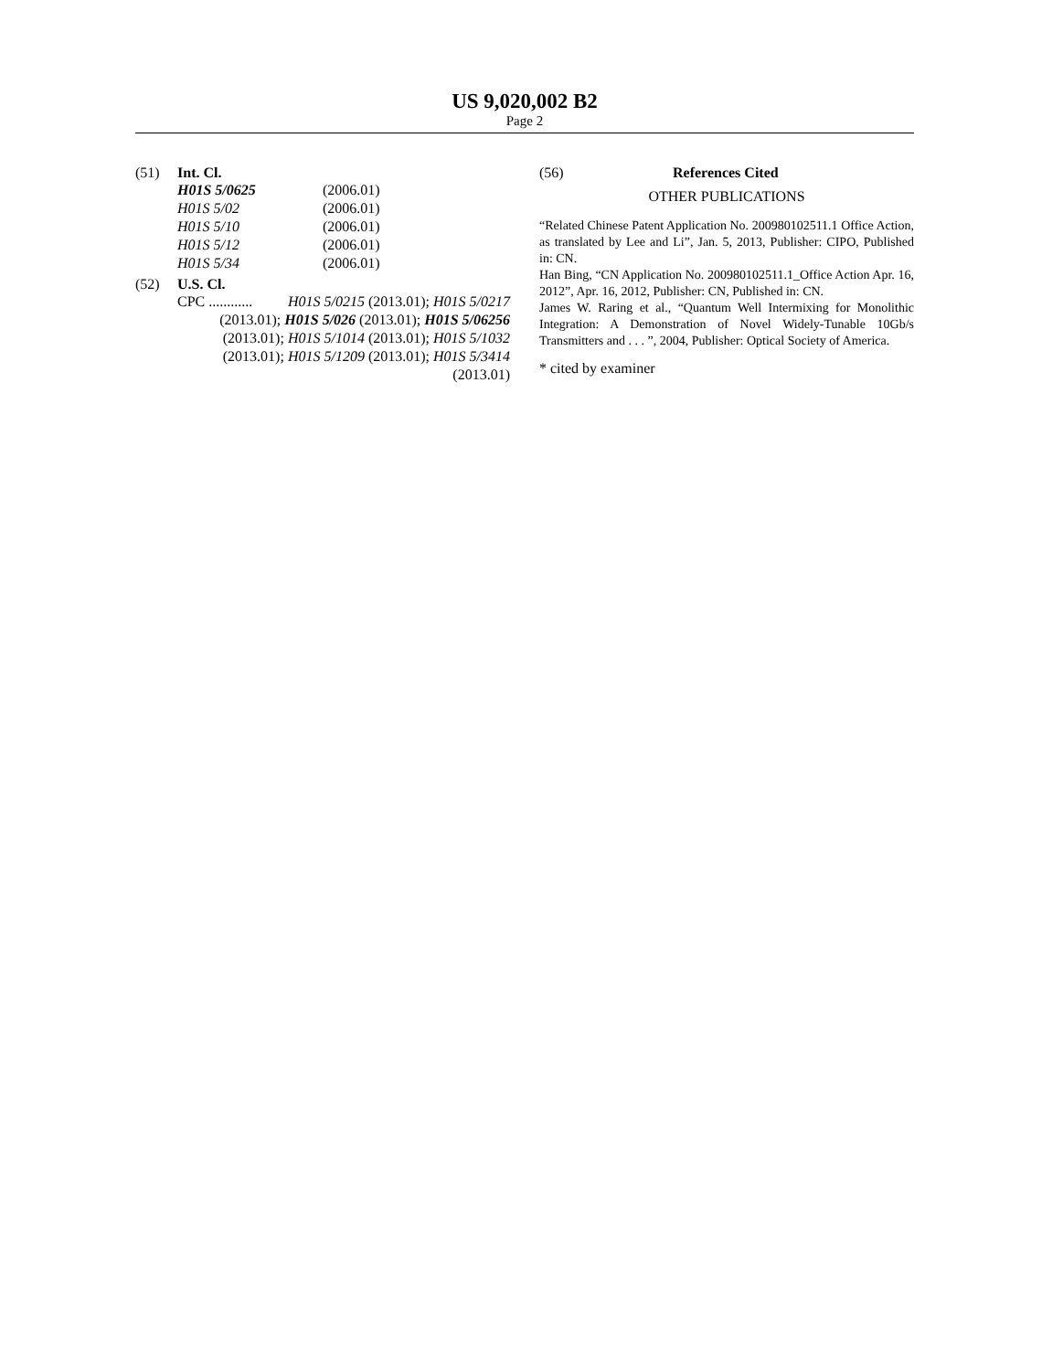US 9,020,002 B2
Page 2
(51) Int. Cl.
H01S 5/0625 (2006.01)
H01S 5/02 (2006.01)
H01S 5/10 (2006.01)
H01S 5/12 (2006.01)
H01S 5/34 (2006.01)
(52) U.S. Cl.
CPC ............ H01S 5/0215 (2013.01); H01S 5/0217 (2013.01); H01S 5/026 (2013.01); H01S 5/06256 (2013.01); H01S 5/1014 (2013.01); H01S 5/1032 (2013.01); H01S 5/1209 (2013.01); H01S 5/3414 (2013.01)
(56) References Cited
OTHER PUBLICATIONS
“Related Chinese Patent Application No. 200980102511.1 Office Action, as translated by Lee and Li”, Jan. 5, 2013, Publisher: CIPO, Published in: CN.
Han Bing, “CN Application No. 200980102511.1_Office Action Apr. 16, 2012”, Apr. 16, 2012, Publisher: CN, Published in: CN.
James W. Raring et al., “Quantum Well Intermixing for Monolithic Integration: A Demonstration of Novel Widely-Tunable 10Gb/s Transmitters and . . . ”, 2004, Publisher: Optical Society of America.
* cited by examiner